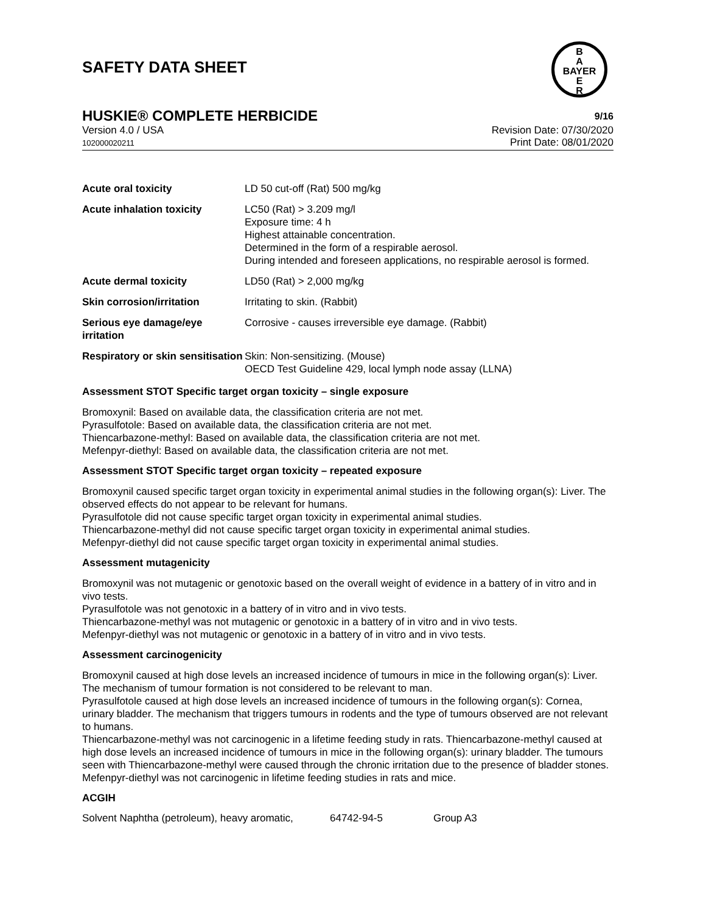SAFETY DATA SHEET
B
A
BAYER
E
R
HUSKIE® COMPLETE HERBICIDE 9/16
Version 4.0 / USA
102000020211
Revision Date: 07/30/2020
Print Date: 08/01/2020
| Acute oral toxicity | LD 50 cut-off (Rat) 500 mg/kg |
| Acute inhalation toxicity | LC50 (Rat) > 3.209 mg/l Exposure time: 4 h Highest attainable concentration. Determined in the form of a respirable aerosol. During intended and foreseen applications, no respirable aerosol is formed. |
| Acute dermal toxicity | LD50 (Rat) > 2,000 mg/kg |
| Skin corrosion/irritation | Irritating to skin. (Rabbit) |
| Serious eye damage/eye irritation | Corrosive - causes irreversible eye damage. (Rabbit) |
| Respiratory or skin sensitisation | Skin: Non-sensitizing. (Mouse) OECD Test Guideline 429, local lymph node assay (LLNA) |
Assessment STOT Specific target organ toxicity – single exposure
Bromoxynil: Based on available data, the classification criteria are not met.
Pyrasulfotole: Based on available data, the classification criteria are not met.
Thiencarbazone-methyl: Based on available data, the classification criteria are not met.
Mefenpyr-diethyl: Based on available data, the classification criteria are not met.
Assessment STOT Specific target organ toxicity – repeated exposure
Bromoxynil caused specific target organ toxicity in experimental animal studies in the following organ(s): Liver. The observed effects do not appear to be relevant for humans.
Pyrasulfotole did not cause specific target organ toxicity in experimental animal studies.
Thiencarbazone-methyl did not cause specific target organ toxicity in experimental animal studies.
Mefenpyr-diethyl did not cause specific target organ toxicity in experimental animal studies.
Assessment mutagenicity
Bromoxynil was not mutagenic or genotoxic based on the overall weight of evidence in a battery of in vitro and in vivo tests.
Pyrasulfotole was not genotoxic in a battery of in vitro and in vivo tests.
Thiencarbazone-methyl was not mutagenic or genotoxic in a battery of in vitro and in vivo tests.
Mefenpyr-diethyl was not mutagenic or genotoxic in a battery of in vitro and in vivo tests.
Assessment carcinogenicity
Bromoxynil caused at high dose levels an increased incidence of tumours in mice in the following organ(s): Liver. The mechanism of tumour formation is not considered to be relevant to man.
Pyrasulfotole caused at high dose levels an increased incidence of tumours in the following organ(s): Cornea, urinary bladder. The mechanism that triggers tumours in rodents and the type of tumours observed are not relevant to humans.
Thiencarbazone-methyl was not carcinogenic in a lifetime feeding study in rats. Thiencarbazone-methyl caused at high dose levels an increased incidence of tumours in mice in the following organ(s): urinary bladder. The tumours seen with Thiencarbazone-methyl were caused through the chronic irritation due to the presence of bladder stones.
Mefenpyr-diethyl was not carcinogenic in lifetime feeding studies in rats and mice.
ACGIH
Solvent Naphtha (petroleum), heavy aromatic, 64742-94-5 Group A3